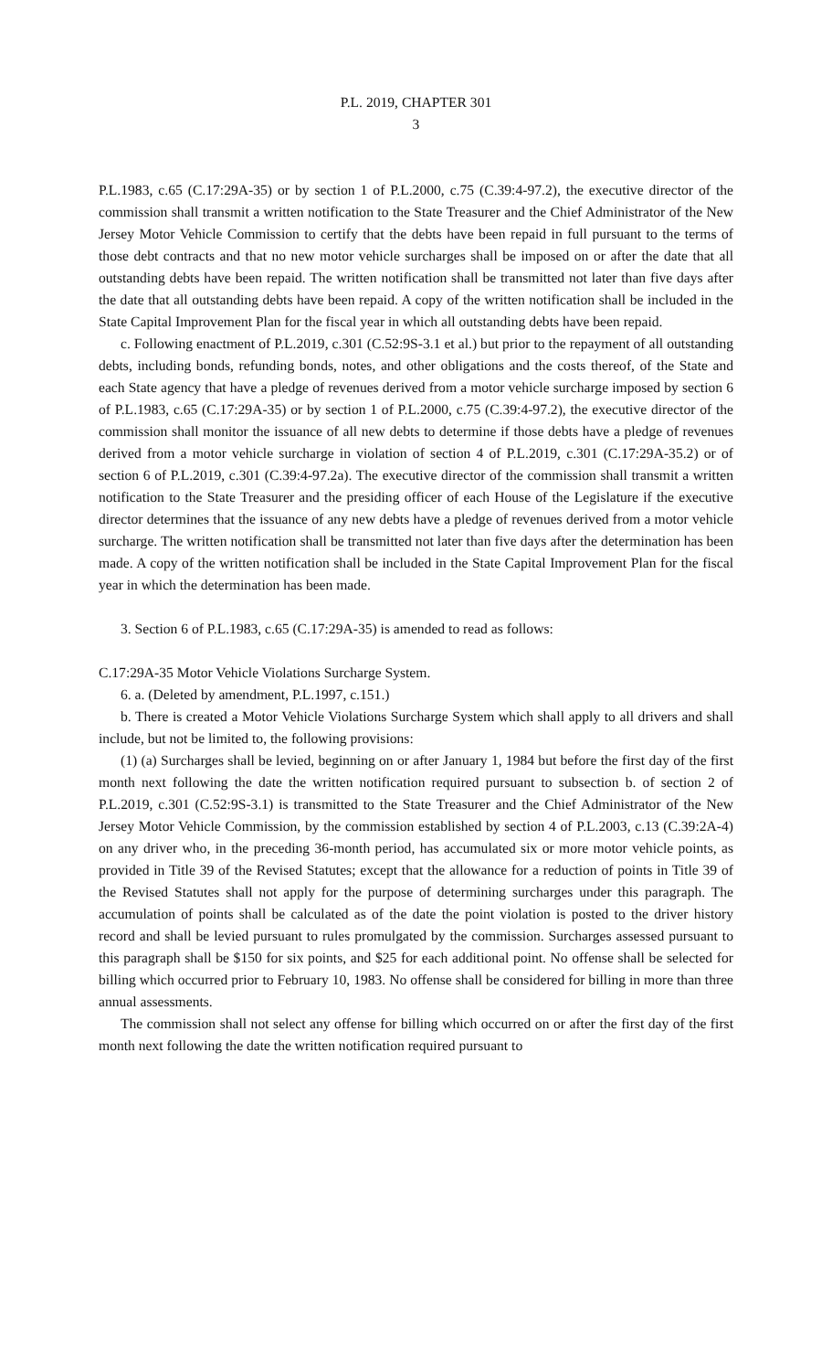P.L. 2019, CHAPTER 301
3
P.L.1983, c.65 (C.17:29A-35) or by section 1 of P.L.2000, c.75 (C.39:4-97.2), the executive director of the commission shall transmit a written notification to the State Treasurer and the Chief Administrator of the New Jersey Motor Vehicle Commission to certify that the debts have been repaid in full pursuant to the terms of those debt contracts and that no new motor vehicle surcharges shall be imposed on or after the date that all outstanding debts have been repaid. The written notification shall be transmitted not later than five days after the date that all outstanding debts have been repaid. A copy of the written notification shall be included in the State Capital Improvement Plan for the fiscal year in which all outstanding debts have been repaid.
c. Following enactment of P.L.2019, c.301 (C.52:9S-3.1 et al.) but prior to the repayment of all outstanding debts, including bonds, refunding bonds, notes, and other obligations and the costs thereof, of the State and each State agency that have a pledge of revenues derived from a motor vehicle surcharge imposed by section 6 of P.L.1983, c.65 (C.17:29A-35) or by section 1 of P.L.2000, c.75 (C.39:4-97.2), the executive director of the commission shall monitor the issuance of all new debts to determine if those debts have a pledge of revenues derived from a motor vehicle surcharge in violation of section 4 of P.L.2019, c.301 (C.17:29A-35.2) or of section 6 of P.L.2019, c.301 (C.39:4-97.2a). The executive director of the commission shall transmit a written notification to the State Treasurer and the presiding officer of each House of the Legislature if the executive director determines that the issuance of any new debts have a pledge of revenues derived from a motor vehicle surcharge. The written notification shall be transmitted not later than five days after the determination has been made. A copy of the written notification shall be included in the State Capital Improvement Plan for the fiscal year in which the determination has been made.
3. Section 6 of P.L.1983, c.65 (C.17:29A-35) is amended to read as follows:
C.17:29A-35 Motor Vehicle Violations Surcharge System.
6. a. (Deleted by amendment, P.L.1997, c.151.)
b. There is created a Motor Vehicle Violations Surcharge System which shall apply to all drivers and shall include, but not be limited to, the following provisions:
(1) (a) Surcharges shall be levied, beginning on or after January 1, 1984 but before the first day of the first month next following the date the written notification required pursuant to subsection b. of section 2 of P.L.2019, c.301 (C.52:9S-3.1) is transmitted to the State Treasurer and the Chief Administrator of the New Jersey Motor Vehicle Commission, by the commission established by section 4 of P.L.2003, c.13 (C.39:2A-4) on any driver who, in the preceding 36-month period, has accumulated six or more motor vehicle points, as provided in Title 39 of the Revised Statutes; except that the allowance for a reduction of points in Title 39 of the Revised Statutes shall not apply for the purpose of determining surcharges under this paragraph. The accumulation of points shall be calculated as of the date the point violation is posted to the driver history record and shall be levied pursuant to rules promulgated by the commission. Surcharges assessed pursuant to this paragraph shall be $150 for six points, and $25 for each additional point. No offense shall be selected for billing which occurred prior to February 10, 1983. No offense shall be considered for billing in more than three annual assessments.
The commission shall not select any offense for billing which occurred on or after the first day of the first month next following the date the written notification required pursuant to